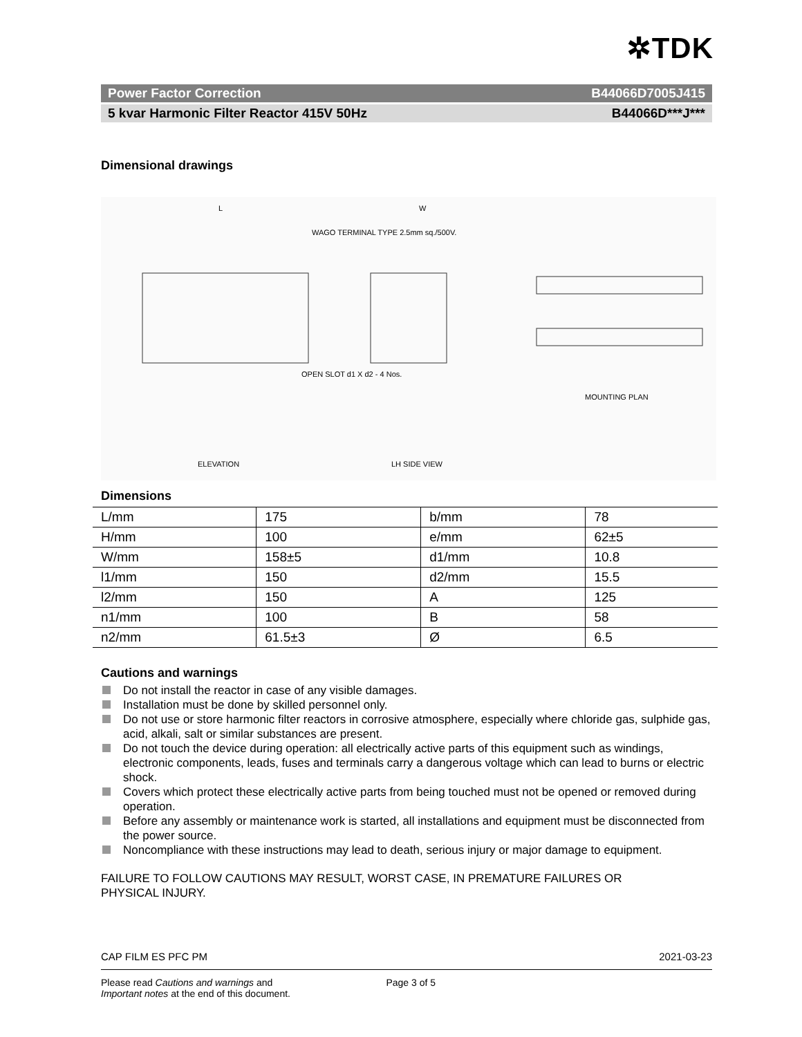✲TDK
Power Factor Correction B44066D7005J415
5 kvar Harmonic Filter Reactor 415V 50Hz B44066D***J***
Dimensional drawings
L
W
ELEVATION
LH SIDE VIEW
MOUNTING PLAN
WAGO TERMINAL TYPE 2.5mm sq./500V.
OPEN SLOT d1 X d2 - 4 Nos.
Dimensions
| L/mm | 175 | b/mm | 78 |
| H/mm | 100 | e/mm | 62±5 |
| W/mm | 158±5 | d1/mm | 10.8 |
| l1/mm | 150 | d2/mm | 15.5 |
| l2/mm | 150 | A | 125 |
| n1/mm | 100 | B | 58 |
| n2/mm | 61.5±3 | Ø | 6.5 |
Cautions and warnings
Do not install the reactor in case of any visible damages.
Installation must be done by skilled personnel only.
Do not use or store harmonic filter reactors in corrosive atmosphere, especially where chloride gas, sulphide gas, acid, alkali, salt or similar substances are present.
Do not touch the device during operation: all electrically active parts of this equipment such as windings, electronic components, leads, fuses and terminals carry a dangerous voltage which can lead to burns or electric shock.
Covers which protect these electrically active parts from being touched must not be opened or removed during operation.
Before any assembly or maintenance work is started, all installations and equipment must be disconnected from the power source.
Noncompliance with these instructions may lead to death, serious injury or major damage to equipment.
FAILURE TO FOLLOW CAUTIONS MAY RESULT, WORST CASE, IN PREMATURE FAILURES OR
PHYSICAL INJURY.
CAP FILM ES PFC PM 2021-03-23
Please read Cautions and warnings and
Important notes at the end of this document. Page 3 of 5